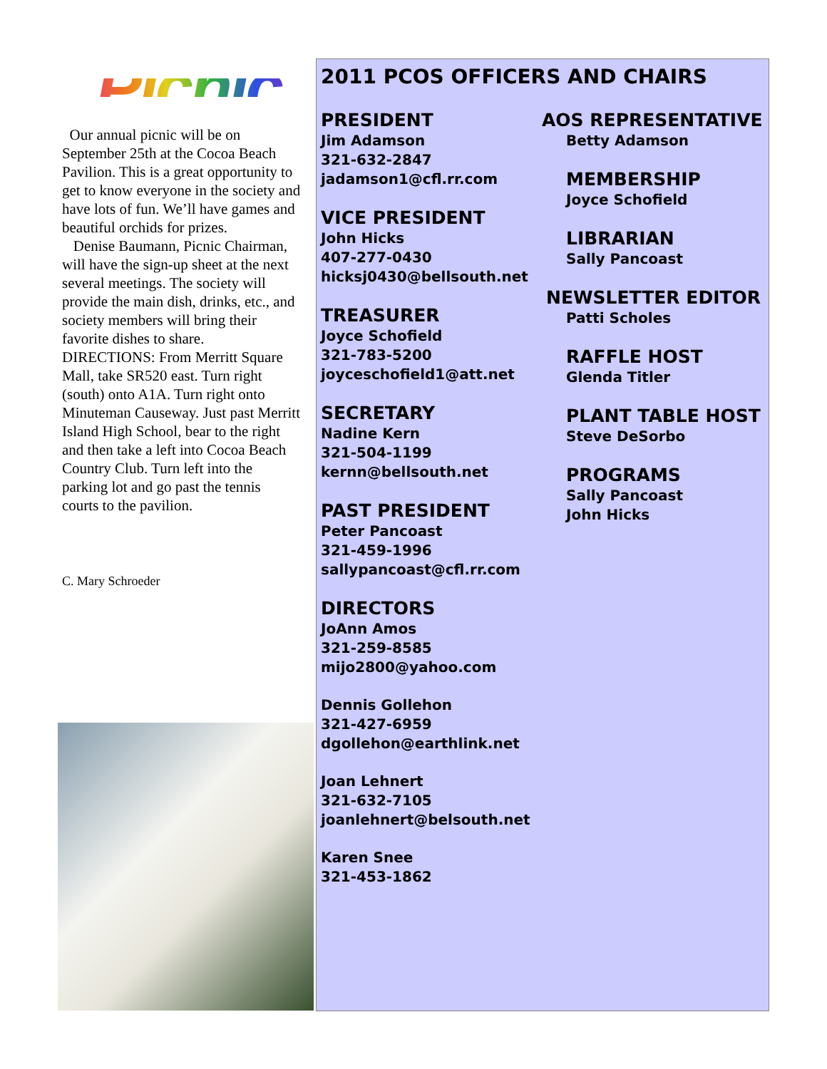Picnic
Our annual picnic will be on September 25th at the Cocoa Beach Pavilion. This is a great opportunity to get to know everyone in the society and have lots of fun. We’ll have games and beautiful orchids for prizes.
Denise Baumann, Picnic Chairman, will have the sign-up sheet at the next several meetings. The society will provide the main dish, drinks, etc., and society members will bring their favorite dishes to share.
DIRECTIONS: From Merritt Square Mall, take SR520 east. Turn right (south) onto A1A. Turn right onto Minuteman Causeway. Just past Merritt Island High School, bear to the right and then take a left into Cocoa Beach Country Club. Turn left into the parking lot and go past the tennis courts to the pavilion.
C. Mary Schroeder
2011 PCOS OFFICERS AND CHAIRS
PRESIDENT
Jim Adamson
321-632-2847
jadamson1@cfl.rr.com
VICE PRESIDENT
John Hicks
407-277-0430
hicksj0430@bellsouth.net
TREASURER
Joyce Schofield
321-783-5200
joyceschofield1@att.net
SECRETARY
Nadine Kern
321-504-1199
kernn@bellsouth.net
PAST PRESIDENT
Peter Pancoast
321-459-1996
sallypancoast@cfl.rr.com
DIRECTORS
JoAnn Amos
321-259-8585
mijo2800@yahoo.com
Dennis Gollehon
321-427-6959
dgollehon@earthlink.net
Joan Lehnert
321-632-7105
joanlehnert@belsouth.net
Karen Snee
321-453-1862
AOS REPRESENTATIVE
Betty Adamson
MEMBERSHIP
Joyce Schofield
LIBRARIAN
Sally Pancoast
NEWSLETTER EDITOR
Patti Scholes
RAFFLE HOST
Glenda Titler
PLANT TABLE HOST
Steve DeSorbo
PROGRAMS
Sally Pancoast
John Hicks